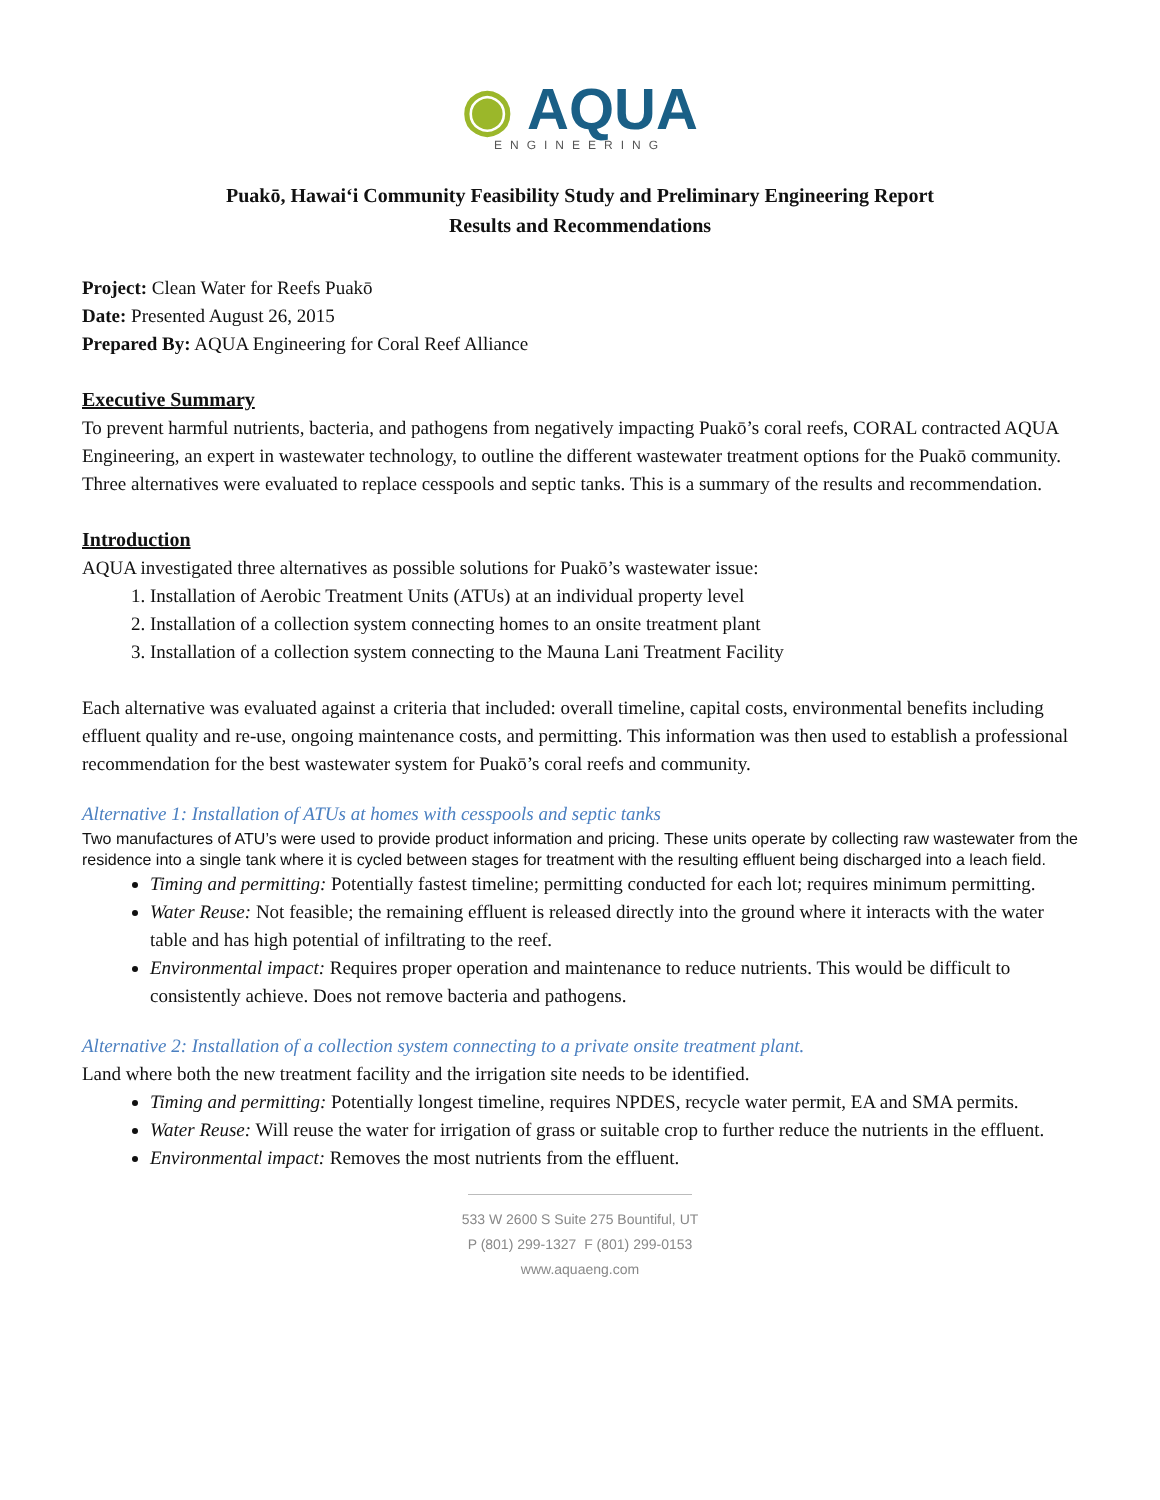◉ AQUA
ENGINEERING
Puakō, Hawaiʻi Community Feasibility Study and Preliminary Engineering Report
Results and Recommendations
Project: Clean Water for Reefs Puakō
Date: Presented August 26, 2015
Prepared By: AQUA Engineering for Coral Reef Alliance
Executive Summary
To prevent harmful nutrients, bacteria, and pathogens from negatively impacting Puakō’s coral reefs, CORAL contracted AQUA Engineering, an expert in wastewater technology, to outline the different wastewater treatment options for the Puakō community. Three alternatives were evaluated to replace cesspools and septic tanks. This is a summary of the results and recommendation.
Introduction
AQUA investigated three alternatives as possible solutions for Puakō’s wastewater issue:
1. Installation of Aerobic Treatment Units (ATUs) at an individual property level
2. Installation of a collection system connecting homes to an onsite treatment plant
3. Installation of a collection system connecting to the Mauna Lani Treatment Facility
Each alternative was evaluated against a criteria that included: overall timeline, capital costs, environmental benefits including effluent quality and re-use, ongoing maintenance costs, and permitting. This information was then used to establish a professional recommendation for the best wastewater system for Puakō’s coral reefs and community.
Alternative 1: Installation of ATUs at homes with cesspools and septic tanks
Two manufactures of ATU’s were used to provide product information and pricing. These units operate by collecting raw wastewater from the residence into a single tank where it is cycled between stages for treatment with the resulting effluent being discharged into a leach field.
Timing and permitting: Potentially fastest timeline; permitting conducted for each lot; requires minimum permitting.
Water Reuse: Not feasible; the remaining effluent is released directly into the ground where it interacts with the water table and has high potential of infiltrating to the reef.
Environmental impact: Requires proper operation and maintenance to reduce nutrients. This would be difficult to consistently achieve. Does not remove bacteria and pathogens.
Alternative 2: Installation of a collection system connecting to a private onsite treatment plant.
Land where both the new treatment facility and the irrigation site needs to be identified.
Timing and permitting: Potentially longest timeline, requires NPDES, recycle water permit, EA and SMA permits.
Water Reuse: Will reuse the water for irrigation of grass or suitable crop to further reduce the nutrients in the effluent.
Environmental impact: Removes the most nutrients from the effluent.
533 W 2600 S Suite 275 Bountiful, UT
P (801) 299-1327 F (801) 299-0153
www.aquaeng.com